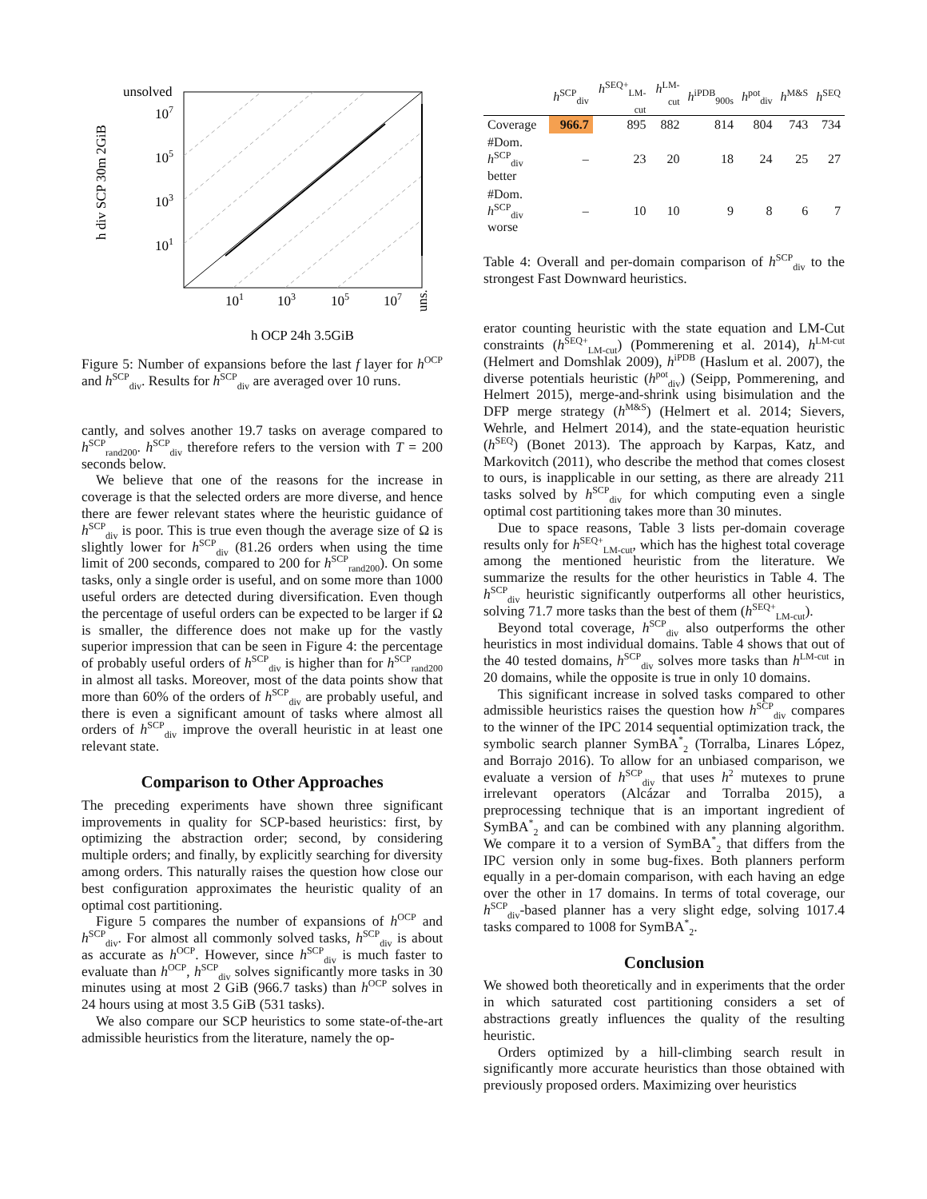unsolved
107
105
103
101
101
103
105
107
uns.
h div SCP 30m 2GiB
h OCP 24h 3.5GiB
Figure 5: Number of expansions before the last f layer for h<sup>OCP</sup> and h<sup>SCP</sup><sub>div</sub>. Results for h<sup>SCP</sup><sub>div</sub> are averaged over 10 runs.
cantly, and solves another 19.7 tasks on average compared to h<sup>SCP</sup><sub>rand200</sub>. h<sup>SCP</sup><sub>div</sub> therefore refers to the version with T = 200 seconds below.
We believe that one of the reasons for the increase in coverage is that the selected orders are more diverse, and hence there are fewer relevant states where the heuristic guidance of h<sup>SCP</sup><sub>div</sub> is poor. This is true even though the average size of Ω is slightly lower for h<sup>SCP</sup><sub>div</sub> (81.26 orders when using the time limit of 200 seconds, compared to 200 for h<sup>SCP</sup><sub>rand200</sub>). On some tasks, only a single order is useful, and on some more than 1000 useful orders are detected during diversification. Even though the percentage of useful orders can be expected to be larger if Ω is smaller, the difference does not make up for the vastly superior impression that can be seen in Figure 4: the percentage of probably useful orders of h<sup>SCP</sup><sub>div</sub> is higher than for h<sup>SCP</sup><sub>rand200</sub> in almost all tasks. Moreover, most of the data points show that more than 60% of the orders of h<sup>SCP</sup><sub>div</sub> are probably useful, and there is even a significant amount of tasks where almost all orders of h<sup>SCP</sup><sub>div</sub> improve the overall heuristic in at least one relevant state.
Comparison to Other Approaches
The preceding experiments have shown three significant improvements in quality for SCP-based heuristics: first, by optimizing the abstraction order; second, by considering multiple orders; and finally, by explicitly searching for diversity among orders. This naturally raises the question how close our best configuration approximates the heuristic quality of an optimal cost partitioning.
Figure 5 compares the number of expansions of h<sup>OCP</sup> and h<sup>SCP</sup><sub>div</sub>. For almost all commonly solved tasks, h<sup>SCP</sup><sub>div</sub> is about as accurate as h<sup>OCP</sup>. However, since h<sup>SCP</sup><sub>div</sub> is much faster to evaluate than h<sup>OCP</sup>, h<sup>SCP</sup><sub>div</sub> solves significantly more tasks in 30 minutes using at most 2 GiB (966.7 tasks) than h<sup>OCP</sup> solves in 24 hours using at most 3.5 GiB (531 tasks).
We also compare our SCP heuristics to some state-of-the-art admissible heuristics from the literature, namely the op-
| | h<sup>SCP</sup><sub>div</sub> | h<sup>SEQ+</sup><sub>LM-cut</sub> | h<sup>LM-cut</sup> | h<sup>iPDB</sup><sub>900s</sub> | h<sup>pot</sup><sub>div</sub> | h<sup>M&S</sup> | h<sup>SEQ</sup> |
| --- | --- | --- | --- | --- | --- | --- | --- |
| Coverage | 966.7 | 895 | 882 | 814 | 804 | 743 | 734 |
| #Dom. h<sup>SCP</sup><sub>div</sub> better | – | 23 | 20 | 18 | 24 | 25 | 27 |
| #Dom. h<sup>SCP</sup><sub>div</sub> worse | – | 10 | 10 | 9 | 8 | 6 | 7 |
Table 4: Overall and per-domain comparison of h<sup>SCP</sup><sub>div</sub> to the strongest Fast Downward heuristics.
erator counting heuristic with the state equation and LM-Cut constraints (h<sup>SEQ+</sup><sub>LM-cut</sub>) (Pommerening et al. 2014), h<sup>LM-cut</sup> (Helmert and Domshlak 2009), h<sup>iPDB</sup> (Haslum et al. 2007), the diverse potentials heuristic (h<sup>pot</sup><sub>div</sub>) (Seipp, Pommerening, and Helmert 2015), merge-and-shrink using bisimulation and the DFP merge strategy (h<sup>M&S</sup>) (Helmert et al. 2014; Sievers, Wehrle, and Helmert 2014), and the state-equation heuristic (h<sup>SEQ</sup>) (Bonet 2013). The approach by Karpas, Katz, and Markovitch (2011), who describe the method that comes closest to ours, is inapplicable in our setting, as there are already 211 tasks solved by h<sup>SCP</sup><sub>div</sub> for which computing even a single optimal cost partitioning takes more than 30 minutes.
Due to space reasons, Table 3 lists per-domain coverage results only for h<sup>SEQ+</sup><sub>LM-cut</sub>, which has the highest total coverage among the mentioned heuristic from the literature. We summarize the results for the other heuristics in Table 4. The h<sup>SCP</sup><sub>div</sub> heuristic significantly outperforms all other heuristics, solving 71.7 more tasks than the best of them (h<sup>SEQ+</sup><sub>LM-cut</sub>).
Beyond total coverage, h<sup>SCP</sup><sub>div</sub> also outperforms the other heuristics in most individual domains. Table 4 shows that out of the 40 tested domains, h<sup>SCP</sup><sub>div</sub> solves more tasks than h<sup>LM-cut</sup> in 20 domains, while the opposite is true in only 10 domains.
This significant increase in solved tasks compared to other admissible heuristics raises the question how h<sup>SCP</sup><sub>div</sub> compares to the winner of the IPC 2014 sequential optimization track, the symbolic search planner SymBA<sup>*</sup><sub>2</sub> (Torralba, Linares López, and Borrajo 2016). To allow for an unbiased comparison, we evaluate a version of h<sup>SCP</sup><sub>div</sub> that uses h<sup>2</sup> mutexes to prune irrelevant operators (Alcázar and Torralba 2015), a preprocessing technique that is an important ingredient of SymBA<sup>*</sup><sub>2</sub> and can be combined with any planning algorithm. We compare it to a version of SymBA<sup>*</sup><sub>2</sub> that differs from the IPC version only in some bug-fixes. Both planners perform equally in a per-domain comparison, with each having an edge over the other in 17 domains. In terms of total coverage, our h<sup>SCP</sup><sub>div</sub>-based planner has a very slight edge, solving 1017.4 tasks compared to 1008 for SymBA<sup>*</sup><sub>2</sub>.
Conclusion
We showed both theoretically and in experiments that the order in which saturated cost partitioning considers a set of abstractions greatly influences the quality of the resulting heuristic.
Orders optimized by a hill-climbing search result in significantly more accurate heuristics than those obtained with previously proposed orders. Maximizing over heuristics